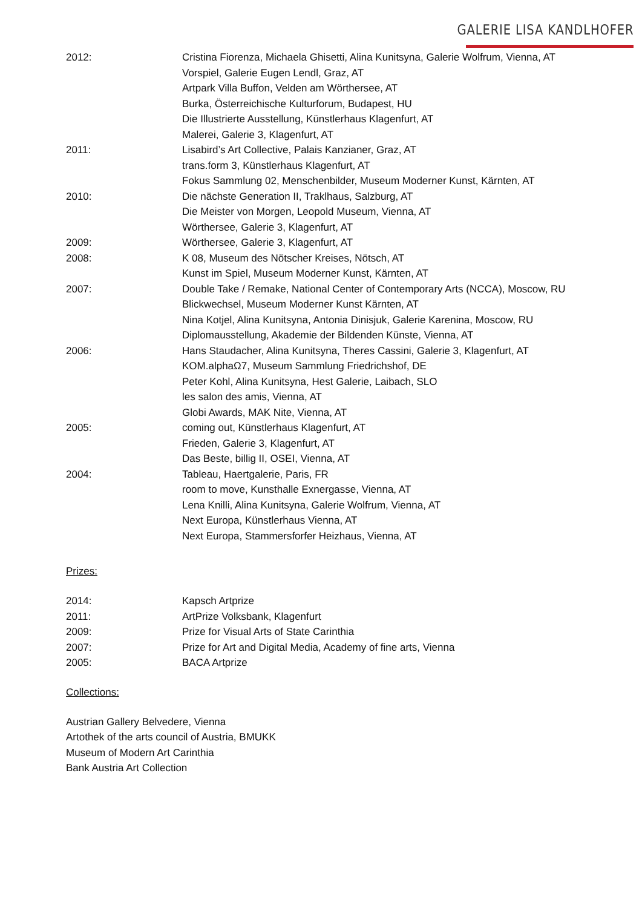GALERIE LISA KANDLHOFER
2012: Cristina Fiorenza, Michaela Ghisetti, Alina Kunitsyna, Galerie Wolfrum, Vienna, AT
Vorspiel, Galerie Eugen Lendl, Graz, AT
Artpark Villa Buffon, Velden am Wörthersee, AT
Burka, Österreichische Kulturforum, Budapest, HU
Die Illustrierte Ausstellung, Künstlerhaus Klagenfurt, AT
Malerei, Galerie 3, Klagenfurt, AT
2011: Lisabird’s Art Collective, Palais Kanzianer, Graz, AT
trans.form 3, Künstlerhaus Klagenfurt, AT
Fokus Sammlung 02, Menschenbilder, Museum Moderner Kunst, Kärnten, AT
2010: Die nächste Generation II, Traklhaus, Salzburg, AT
Die Meister von Morgen, Leopold Museum, Vienna, AT
Wörthersee, Galerie 3, Klagenfurt, AT
2009: Wörthersee, Galerie 3, Klagenfurt, AT
2008: K 08, Museum des Nötscher Kreises, Nötsch, AT
Kunst im Spiel, Museum Moderner Kunst, Kärnten, AT
2007: Double Take / Remake, National Center of Contemporary Arts (NCCA), Moscow, RU
Blickwechsel, Museum Moderner Kunst Kärnten, AT
Nina Kotjel, Alina Kunitsyna, Antonia Dinisjuk, Galerie Karenina, Moscow, RU
Diplomausstellung, Akademie der Bildenden Künste, Vienna, AT
2006: Hans Staudacher, Alina Kunitsyna, Theres Cassini, Galerie 3, Klagenfurt, AT
KOM.alphaΩ7, Museum Sammlung Friedrichshof, DE
Peter Kohl, Alina Kunitsyna, Hest Galerie, Laibach, SLO
les salon des amis, Vienna, AT
Globi Awards, MAK Nite, Vienna, AT
2005: coming out, Künstlerhaus Klagenfurt, AT
Frieden, Galerie 3, Klagenfurt, AT
Das Beste, billig II, OSEI, Vienna, AT
2004: Tableau, Haertgalerie, Paris, FR
room to move, Kunsthalle Exnergasse, Vienna, AT
Lena Knilli, Alina Kunitsyna, Galerie Wolfrum, Vienna, AT
Next Europa, Künstlerhaus Vienna, AT
Next Europa, Stammersforfer Heizhaus, Vienna, AT
Prizes:
2014: Kapsch Artprize
2011: ArtPrize Volksbank, Klagenfurt
2009: Prize for Visual Arts of State Carinthia
2007: Prize for Art and Digital Media, Academy of fine arts, Vienna
2005: BACA Artprize
Collections:
Austrian Gallery Belvedere, Vienna
Artothek of the arts council of Austria, BMUKK
Museum of Modern Art Carinthia
Bank Austria Art Collection